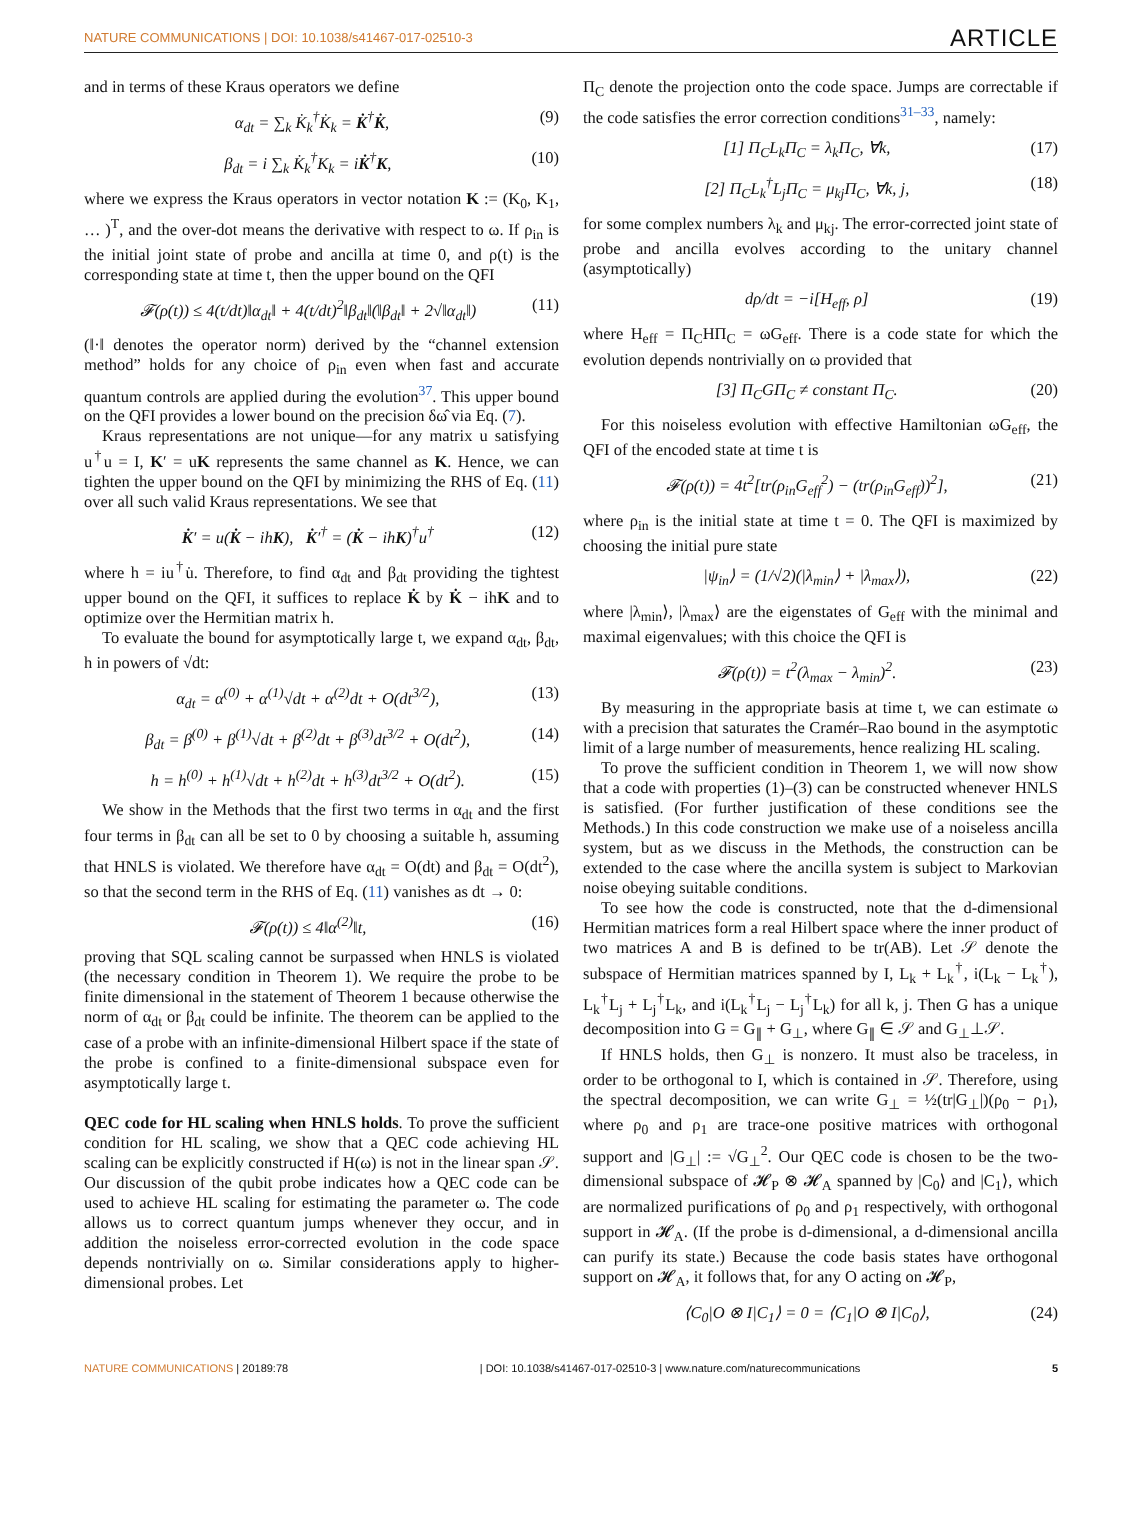NATURE COMMUNICATIONS | DOI: 10.1038/s41467-017-02510-3 ARTICLE
and in terms of these Kraus operators we define
α<sub>dt</sub> = ∑<sub>k</sub> K̇<sub>k</sub><sup>†</sup>K̇<sub>k</sub> = K̇<sup>†</sup>K̇, (9)
β<sub>dt</sub> = i ∑<sub>k</sub> K̇<sub>k</sub><sup>†</sup>K<sub>k</sub> = iK̇<sup>†</sup>K, (10)
where we express the Kraus operators in vector notation K := (K<sub>0</sub>, K<sub>1</sub>, … )<sup>T</sup>, and the over-dot means the derivative with respect to ω. If ρ<sub>in</sub> is the initial joint state of probe and ancilla at time 0, and ρ(t) is the corresponding state at time t, then the upper bound on the QFI
𝓕(ρ(t)) ≤ 4(t/dt)‖α<sub>dt</sub>‖ + 4(t/dt)<sup>2</sup>‖β<sub>dt</sub>‖(‖β<sub>dt</sub>‖ + 2√‖α<sub>dt</sub>‖) (11)
(‖·‖ denotes the operator norm) derived by the “channel extension method” holds for any choice of ρ<sub>in</sub> even when fast and accurate quantum controls are applied during the evolution<sup>37</sup>. This upper bound on the QFI provides a lower bound on the precision δω̂ via Eq. (7).
Kraus representations are not unique—for any matrix u satisfying u<sup>†</sup>u = I, K′ = uK represents the same channel as K. Hence, we can tighten the upper bound on the QFI by minimizing the RHS of Eq. (11) over all such valid Kraus representations. We see that
K̇′ = u(K̇ − ihK), K̇′<sup>†</sup> = (K̇ − ihK)<sup>†</sup>u<sup>†</sup> (12)
where h = iu<sup>†</sup>u̇. Therefore, to find α<sub>dt</sub> and β<sub>dt</sub> providing the tightest upper bound on the QFI, it suffices to replace K̇ by K̇ − ihK and to optimize over the Hermitian matrix h.
To evaluate the bound for asymptotically large t, we expand α<sub>dt</sub>, β<sub>dt</sub>, h in powers of √dt:
α<sub>dt</sub> = α<sup>(0)</sup> + α<sup>(1)</sup>√dt + α<sup>(2)</sup>dt + O(dt<sup>3/2</sup>), (13)
β<sub>dt</sub> = β<sup>(0)</sup> + β<sup>(1)</sup>√dt + β<sup>(2)</sup>dt + β<sup>(3)</sup>dt<sup>3/2</sup> + O(dt<sup>2</sup>), (14)
h = h<sup>(0)</sup> + h<sup>(1)</sup>√dt + h<sup>(2)</sup>dt + h<sup>(3)</sup>dt<sup>3/2</sup> + O(dt<sup>2</sup>). (15)
We show in the Methods that the first two terms in α<sub>dt</sub> and the first four terms in β<sub>dt</sub> can all be set to 0 by choosing a suitable h, assuming that HNLS is violated. We therefore have α<sub>dt</sub> = O(dt) and β<sub>dt</sub> = O(dt<sup>2</sup>), so that the second term in the RHS of Eq. (11) vanishes as dt → 0:
𝓕(ρ(t)) ≤ 4‖α<sup>(2)</sup>‖t, (16)
proving that SQL scaling cannot be surpassed when HNLS is violated (the necessary condition in Theorem 1). We require the probe to be finite dimensional in the statement of Theorem 1 because otherwise the norm of α<sub>dt</sub> or β<sub>dt</sub> could be infinite. The theorem can be applied to the case of a probe with an infinite-dimensional Hilbert space if the state of the probe is confined to a finite-dimensional subspace even for asymptotically large t.
QEC code for HL scaling when HNLS holds. To prove the sufficient condition for HL scaling, we show that a QEC code achieving HL scaling can be explicitly constructed if H(ω) is not in the linear span 𝒮. Our discussion of the qubit probe indicates how a QEC code can be used to achieve HL scaling for estimating the parameter ω. The code allows us to correct quantum jumps whenever they occur, and in addition the noiseless error-corrected evolution in the code space depends nontrivially on ω. Similar considerations apply to higher-dimensional probes. Let
Π<sub>C</sub> denote the projection onto the code space. Jumps are correctable if the code satisfies the error correction conditions<sup>31–33</sup>, namely:
[1] Π<sub>C</sub>L<sub>k</sub>Π<sub>C</sub> = λ<sub>k</sub>Π<sub>C</sub>, ∀k, (17)
[2] Π<sub>C</sub>L<sub>k</sub><sup>†</sup>L<sub>j</sub>Π<sub>C</sub> = μ<sub>kj</sub>Π<sub>C</sub>, ∀k, j, (18)
for some complex numbers λ<sub>k</sub> and μ<sub>kj</sub>. The error-corrected joint state of probe and ancilla evolves according to the unitary channel (asymptotically)
dρ/dt = −i[H<sub>eff</sub>, ρ] (19)
where H<sub>eff</sub> = Π<sub>C</sub>HΠ<sub>C</sub> = ωG<sub>eff</sub>. There is a code state for which the evolution depends nontrivially on ω provided that
[3] Π<sub>C</sub>GΠ<sub>C</sub> ≠ constant Π<sub>C</sub>. (20)
For this noiseless evolution with effective Hamiltonian ωG<sub>eff</sub>, the QFI of the encoded state at time t is
𝓕(ρ(t)) = 4t<sup>2</sup>[tr(ρ<sub>in</sub>G<sub>eff</sub><sup>2</sup>) − (tr(ρ<sub>in</sub>G<sub>eff</sub>))<sup>2</sup>], (21)
where ρ<sub>in</sub> is the initial state at time t = 0. The QFI is maximized by choosing the initial pure state
|ψ<sub>in</sub>⟩ = (1/√2)(|λ<sub>min</sub>⟩ + |λ<sub>max</sub>⟩), (22)
where |λ<sub>min</sub>⟩, |λ<sub>max</sub>⟩ are the eigenstates of G<sub>eff</sub> with the minimal and maximal eigenvalues; with this choice the QFI is
𝓕(ρ(t)) = t<sup>2</sup>(λ<sub>max</sub> − λ<sub>min</sub>)<sup>2</sup>. (23)
By measuring in the appropriate basis at time t, we can estimate ω with a precision that saturates the Cramér–Rao bound in the asymptotic limit of a large number of measurements, hence realizing HL scaling.
To prove the sufficient condition in Theorem 1, we will now show that a code with properties (1)–(3) can be constructed whenever HNLS is satisfied. (For further justification of these conditions see the Methods.) In this code construction we make use of a noiseless ancilla system, but as we discuss in the Methods, the construction can be extended to the case where the ancilla system is subject to Markovian noise obeying suitable conditions.
To see how the code is constructed, note that the d-dimensional Hermitian matrices form a real Hilbert space where the inner product of two matrices A and B is defined to be tr(AB). Let 𝒮 denote the subspace of Hermitian matrices spanned by I, L<sub>k</sub> + L<sub>k</sub><sup>†</sup>, i(L<sub>k</sub> − L<sub>k</sub><sup>†</sup>), L<sub>k</sub><sup>†</sup>L<sub>j</sub> + L<sub>j</sub><sup>†</sup>L<sub>k</sub>, and i(L<sub>k</sub><sup>†</sup>L<sub>j</sub> − L<sub>j</sub><sup>†</sup>L<sub>k</sub>) for all k, j. Then G has a unique decomposition into G = G<sub>∥</sub> + G<sub>⊥</sub>, where G<sub>∥</sub> ∈ 𝒮 and G<sub>⊥</sub>⊥𝒮.
If HNLS holds, then G<sub>⊥</sub> is nonzero. It must also be traceless, in order to be orthogonal to I, which is contained in 𝒮. Therefore, using the spectral decomposition, we can write G<sub>⊥</sub> = ½(tr|G<sub>⊥</sub>|)(ρ<sub>0</sub> − ρ<sub>1</sub>), where ρ<sub>0</sub> and ρ<sub>1</sub> are trace-one positive matrices with orthogonal support and |G<sub>⊥</sub>| := √G<sub>⊥</sub><sup>2</sup>. Our QEC code is chosen to be the two-dimensional subspace of 𝓗<sub>P</sub> ⊗ 𝓗<sub>A</sub> spanned by |C<sub>0</sub>⟩ and |C<sub>1</sub>⟩, which are normalized purifications of ρ<sub>0</sub> and ρ<sub>1</sub> respectively, with orthogonal support in 𝓗<sub>A</sub>. (If the probe is d-dimensional, a d-dimensional ancilla can purify its state.) Because the code basis states have orthogonal support on 𝓗<sub>A</sub>, it follows that, for any O acting on 𝓗<sub>P</sub>,
⟨C<sub>0</sub>|O ⊗ I|C<sub>1</sub>⟩ = 0 = ⟨C<sub>1</sub>|O ⊗ I|C<sub>0</sub>⟩, (24)
NATURE COMMUNICATIONS | 20189:78 | DOI: 10.1038/s41467-017-02510-3 | www.nature.com/naturecommunications 5